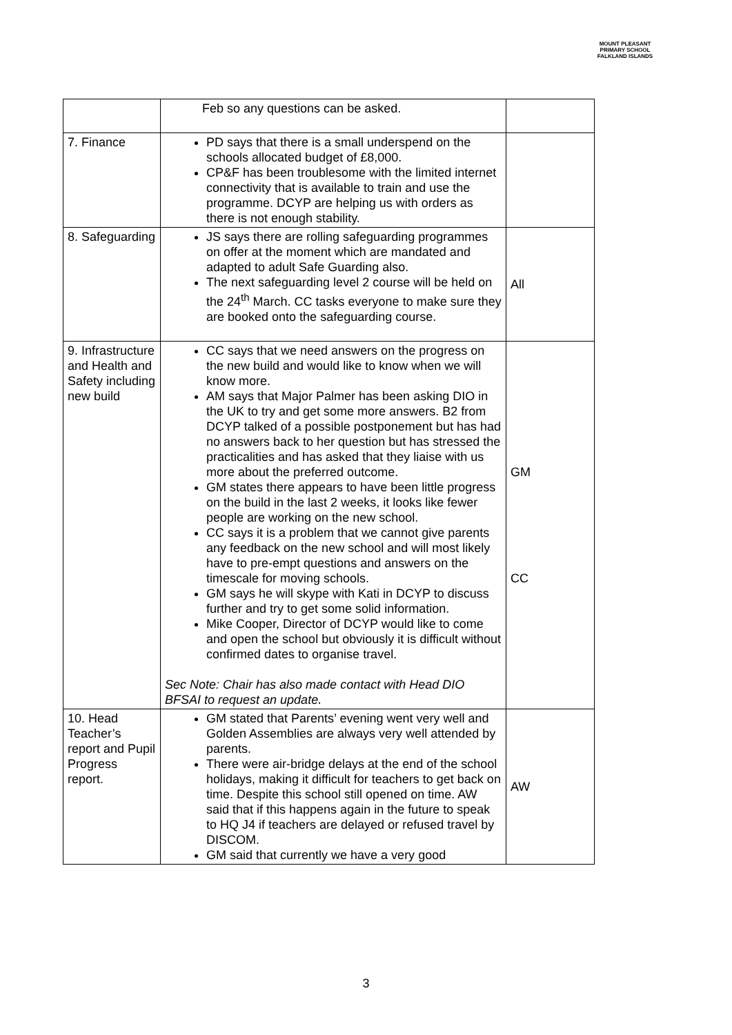MOUNT PLEASANT PRIMARY SCHOOL
FALKLAND ISLANDS
| | Feb so any questions can be asked. | |
| 7. Finance | PD says that there is a small underspend on the schools allocated budget of £8,000. CP&F has been troublesome with the limited internet connectivity that is available to train and use the programme. DCYP are helping us with orders as there is not enough stability. | |
| 8. Safeguarding | JS says there are rolling safeguarding programmes on offer at the moment which are mandated and adapted to adult Safe Guarding also. The next safeguarding level 2 course will be held on the 24<sup>th</sup> March. CC tasks everyone to make sure they are booked onto the safeguarding course. | All |
| 9. Infrastructure and Health and Safety including new build | CC says that we need answers on the progress on the new build and would like to know when we will know more. AM says that Major Palmer has been asking DIO in the UK to try and get some more answers. B2 from DCYP talked of a possible postponement but has had no answers back to her question but has stressed the practicalities and has asked that they liaise with us more about the preferred outcome. GM states there appears to have been little progress on the build in the last 2 weeks, it looks like fewer people are working on the new school. CC says it is a problem that we cannot give parents any feedback on the new school and will most likely have to pre-empt questions and answers on the timescale for moving schools. GM says he will skype with Kati in DCYP to discuss further and try to get some solid information. Mike Cooper, Director of DCYP would like to come and open the school but obviously it is difficult without confirmed dates to organise travel. Sec Note: Chair has also made contact with Head DIO BFSAI to request an update. | GM CC |
| 10. Head Teacher’s report and Pupil Progress report. | GM stated that Parents’ evening went very well and Golden Assemblies are always very well attended by parents. There were air-bridge delays at the end of the school holidays, making it difficult for teachers to get back on time. Despite this school still opened on time. AW said that if this happens again in the future to speak to HQ J4 if teachers are delayed or refused travel by DISCOM. GM said that currently we have a very good | AW |
3